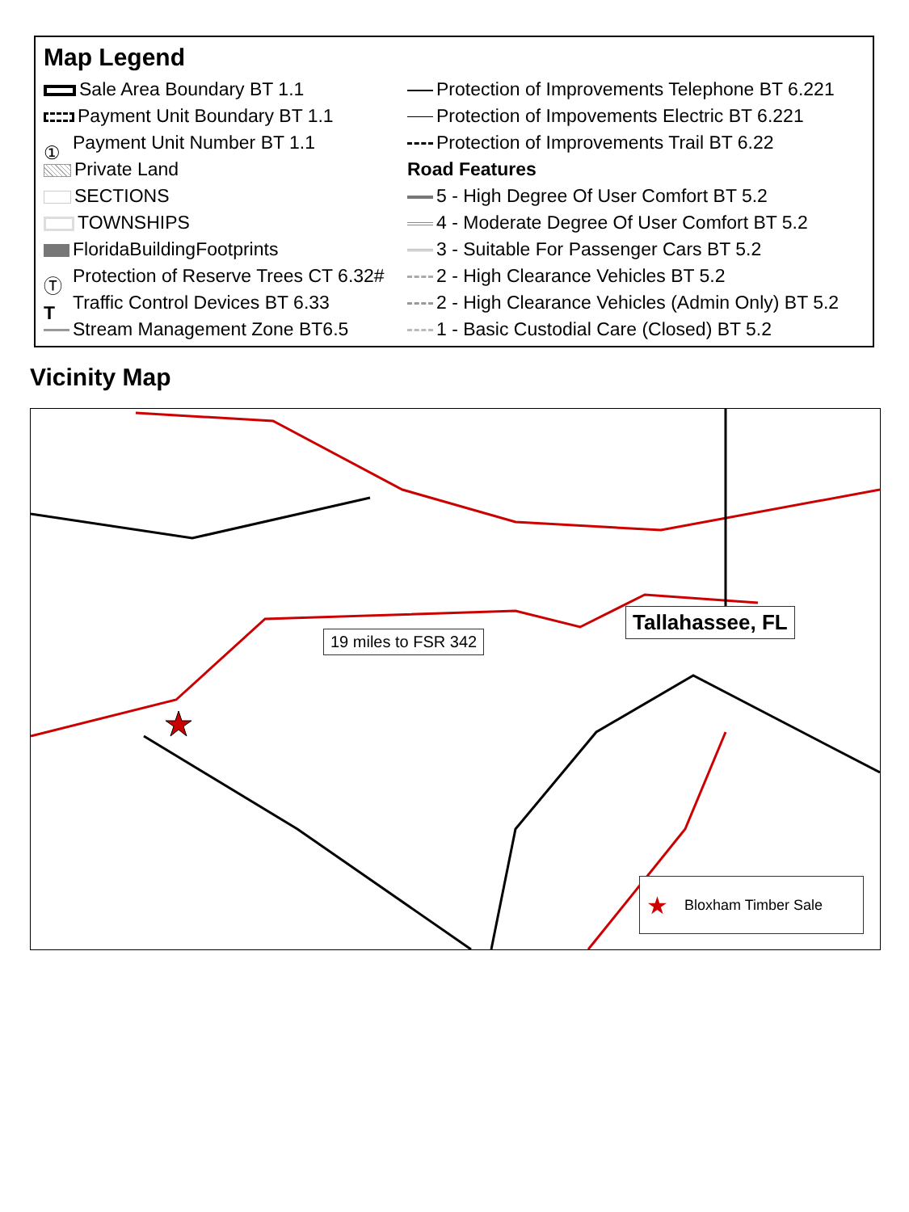Map Legend
Sale Area Boundary BT 1.1
Payment Unit Boundary BT 1.1
① Payment Unit Number BT 1.1
Private Land
SECTIONS
TOWNSHIPS
FloridaBuildingFootprints
Ⓣ Protection of Reserve Trees CT 6.32#
T Traffic Control Devices BT 6.33
Stream Management Zone BT6.5
Protection of Improvements Telephone BT 6.221
Protection of Impovements Electric BT 6.221
Protection of Improvements Trail BT 6.22
Road Features
5 - High Degree Of User Comfort BT 5.2
4 - Moderate Degree Of User Comfort BT 5.2
3 - Suitable For Passenger Cars BT 5.2
2 - High Clearance Vehicles BT 5.2
2 - High Clearance Vehicles (Admin Only) BT 5.2
1 - Basic Custodial Care (Closed) BT 5.2
Vicinity Map
19 miles to FSR 342
Tallahassee, FL
★ Bloxham Timber Sale